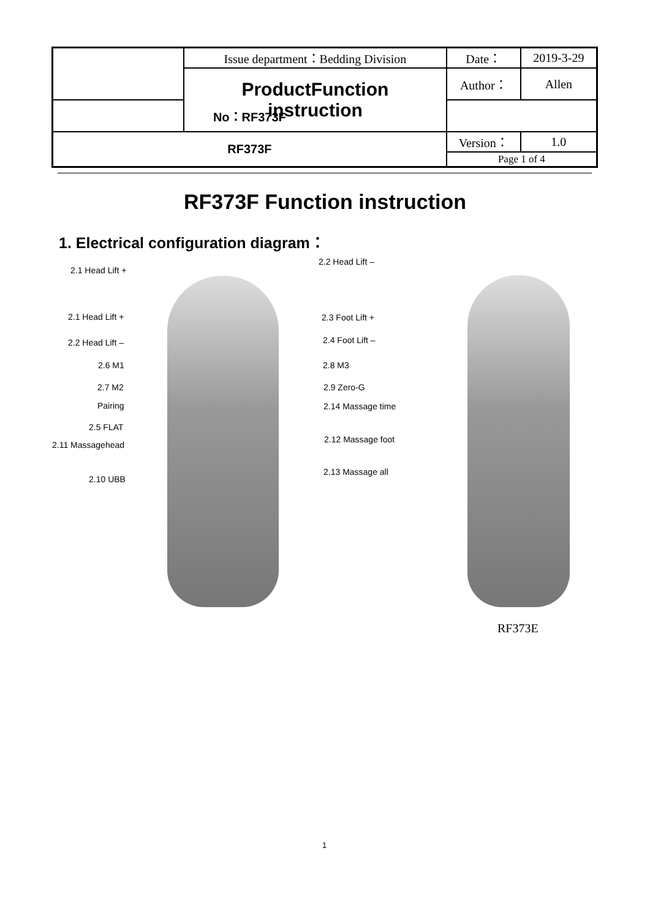| | Issue department：Bedding Division | Date： | 2019-3-29 |
| | ProductFunction instruction | Author： | Allen |
| No：RF373F | | | |
| RF373F | | Version： | 1.0 |
| | | Page 1 of 4 | |
RF373F Function instruction
1. Electrical configuration diagram：
2.1 Head Lift +
2.2 Head Lift –
2.1 Head Lift + 2.3 Foot Lift +
2.2 Head Lift – 2.4 Foot Lift –
2.6 M1 2.8 M3
2.7 M2 2.9 Zero-G
Pairing 2.14 Massage time
2.5 FLAT
2.11 Massagehead
2.12 Massage foot
2.10 UBB
2.13 Massage all
RF373E
1